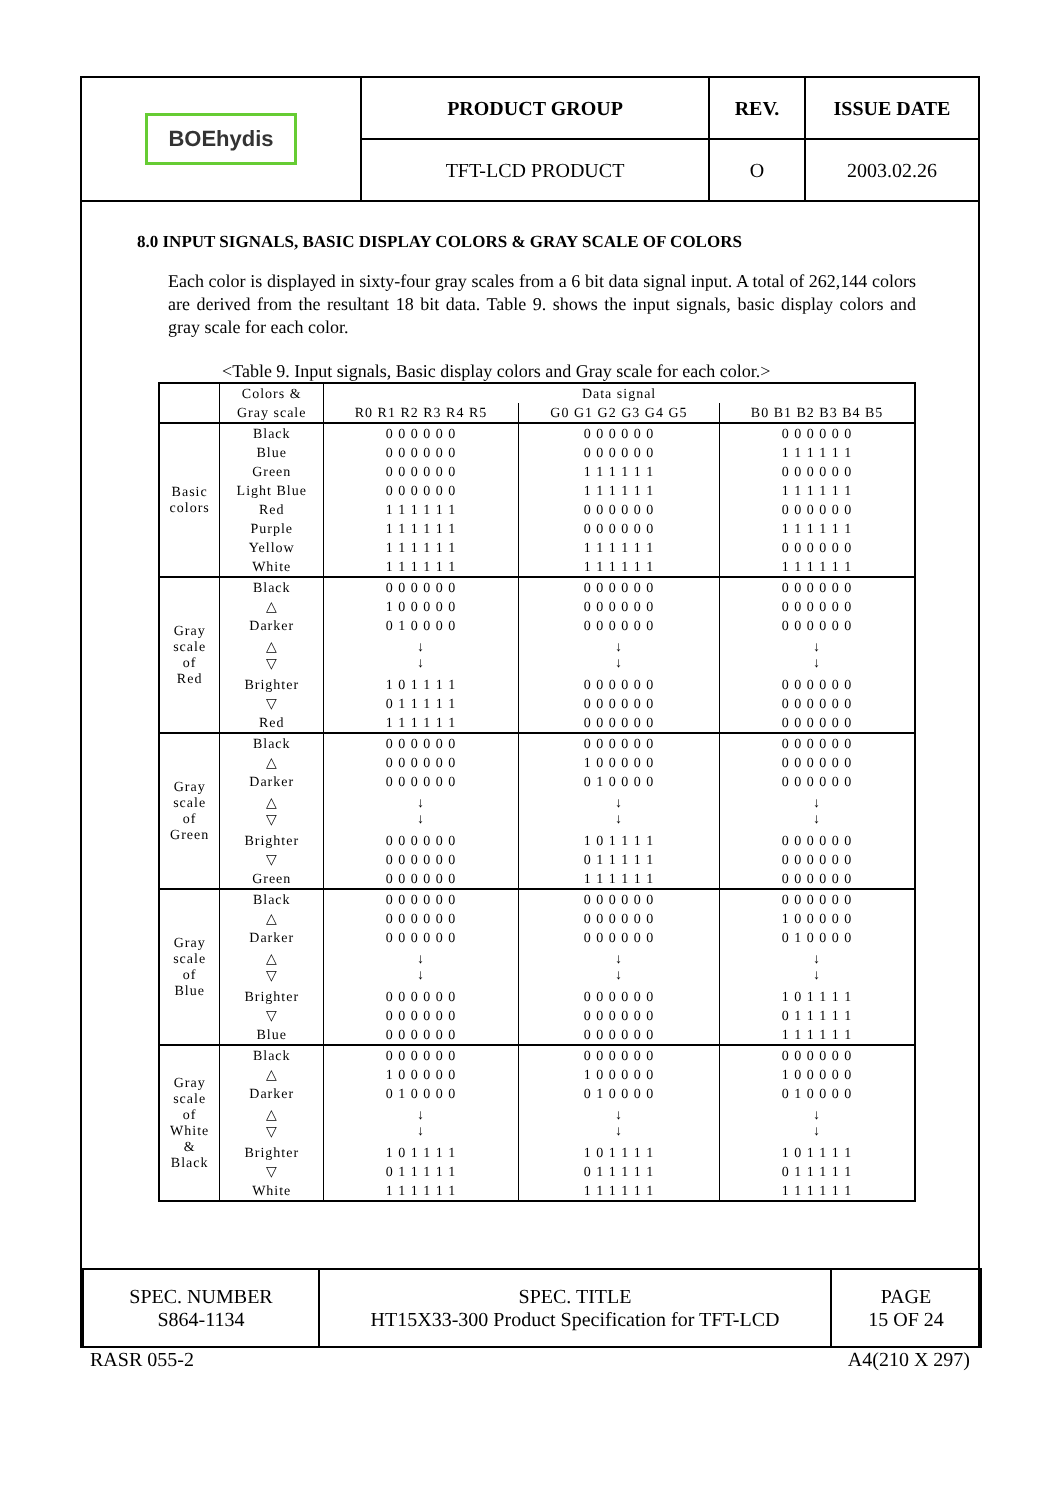| BOEhydis | PRODUCT GROUP | REV. | ISSUE DATE |
| | TFT-LCD PRODUCT | O | 2003.02.26 |
8.0 INPUT SIGNALS, BASIC DISPLAY COLORS & GRAY SCALE OF COLORS
Each color is displayed in sixty-four gray scales from a 6 bit data signal input. A total of 262,144 colors are derived from the resultant 18 bit data. Table 9. shows the input signals, basic display colors and gray scale for each color.
<Table 9. Input signals, Basic display colors and Gray scale for each color.>
| | Colors & | Data signal | | |
| | Gray scale | R0 R1 R2 R3 R4 R5 | G0 G1 G2 G3 G4 G5 | B0 B1 B2 B3 B4 B5 |
| Basic colors | Black | 0 0 0 0 0 0 | 0 0 0 0 0 0 | 0 0 0 0 0 0 |
| | Blue | 0 0 0 0 0 0 | 0 0 0 0 0 0 | 1 1 1 1 1 1 |
| | Green | 0 0 0 0 0 0 | 1 1 1 1 1 1 | 0 0 0 0 0 0 |
| | Light Blue | 0 0 0 0 0 0 | 1 1 1 1 1 1 | 1 1 1 1 1 1 |
| | Red | 1 1 1 1 1 1 | 0 0 0 0 0 0 | 0 0 0 0 0 0 |
| | Purple | 1 1 1 1 1 1 | 0 0 0 0 0 0 | 1 1 1 1 1 1 |
| | Yellow | 1 1 1 1 1 1 | 1 1 1 1 1 1 | 0 0 0 0 0 0 |
| | White | 1 1 1 1 1 1 | 1 1 1 1 1 1 | 1 1 1 1 1 1 |
| Gray scale of Red | Black | 0 0 0 0 0 0 | 0 0 0 0 0 0 | 0 0 0 0 0 0 |
| | △ | 1 0 0 0 0 0 | 0 0 0 0 0 0 | 0 0 0 0 0 0 |
| | Darker | 0 1 0 0 0 0 | 0 0 0 0 0 0 | 0 0 0 0 0 0 |
| | △ ▽ | ↓ ↓ | ↓ ↓ | ↓ ↓ |
| | Brighter | 1 0 1 1 1 1 | 0 0 0 0 0 0 | 0 0 0 0 0 0 |
| | ▽ | 0 1 1 1 1 1 | 0 0 0 0 0 0 | 0 0 0 0 0 0 |
| | Red | 1 1 1 1 1 1 | 0 0 0 0 0 0 | 0 0 0 0 0 0 |
| Gray scale of Green | Black | 0 0 0 0 0 0 | 0 0 0 0 0 0 | 0 0 0 0 0 0 |
| | △ | 0 0 0 0 0 0 | 1 0 0 0 0 0 | 0 0 0 0 0 0 |
| | Darker | 0 0 0 0 0 0 | 0 1 0 0 0 0 | 0 0 0 0 0 0 |
| | △ ▽ | ↓ ↓ | ↓ ↓ | ↓ ↓ |
| | Brighter | 0 0 0 0 0 0 | 1 0 1 1 1 1 | 0 0 0 0 0 0 |
| | ▽ | 0 0 0 0 0 0 | 0 1 1 1 1 1 | 0 0 0 0 0 0 |
| | Green | 0 0 0 0 0 0 | 1 1 1 1 1 1 | 0 0 0 0 0 0 |
| Gray scale of Blue | Black | 0 0 0 0 0 0 | 0 0 0 0 0 0 | 0 0 0 0 0 0 |
| | △ | 0 0 0 0 0 0 | 0 0 0 0 0 0 | 1 0 0 0 0 0 |
| | Darker | 0 0 0 0 0 0 | 0 0 0 0 0 0 | 0 1 0 0 0 0 |
| | △ ▽ | ↓ ↓ | ↓ ↓ | ↓ ↓ |
| | Brighter | 0 0 0 0 0 0 | 0 0 0 0 0 0 | 1 0 1 1 1 1 |
| | ▽ | 0 0 0 0 0 0 | 0 0 0 0 0 0 | 0 1 1 1 1 1 |
| | Blue | 0 0 0 0 0 0 | 0 0 0 0 0 0 | 1 1 1 1 1 1 |
| Gray scale of White & Black | Black | 0 0 0 0 0 0 | 0 0 0 0 0 0 | 0 0 0 0 0 0 |
| | △ | 1 0 0 0 0 0 | 1 0 0 0 0 0 | 1 0 0 0 0 0 |
| | Darker | 0 1 0 0 0 0 | 0 1 0 0 0 0 | 0 1 0 0 0 0 |
| | △ ▽ | ↓ ↓ | ↓ ↓ | ↓ ↓ |
| | Brighter | 1 0 1 1 1 1 | 1 0 1 1 1 1 | 1 0 1 1 1 1 |
| | ▽ | 0 1 1 1 1 1 | 0 1 1 1 1 1 | 0 1 1 1 1 1 |
| | White | 1 1 1 1 1 1 | 1 1 1 1 1 1 | 1 1 1 1 1 1 |
| SPEC. NUMBER S864-1134 | SPEC. TITLE HT15X33-300 Product Specification for TFT-LCD | PAGE 15 OF 24 |
RASR 055-2 A4(210 X 297)